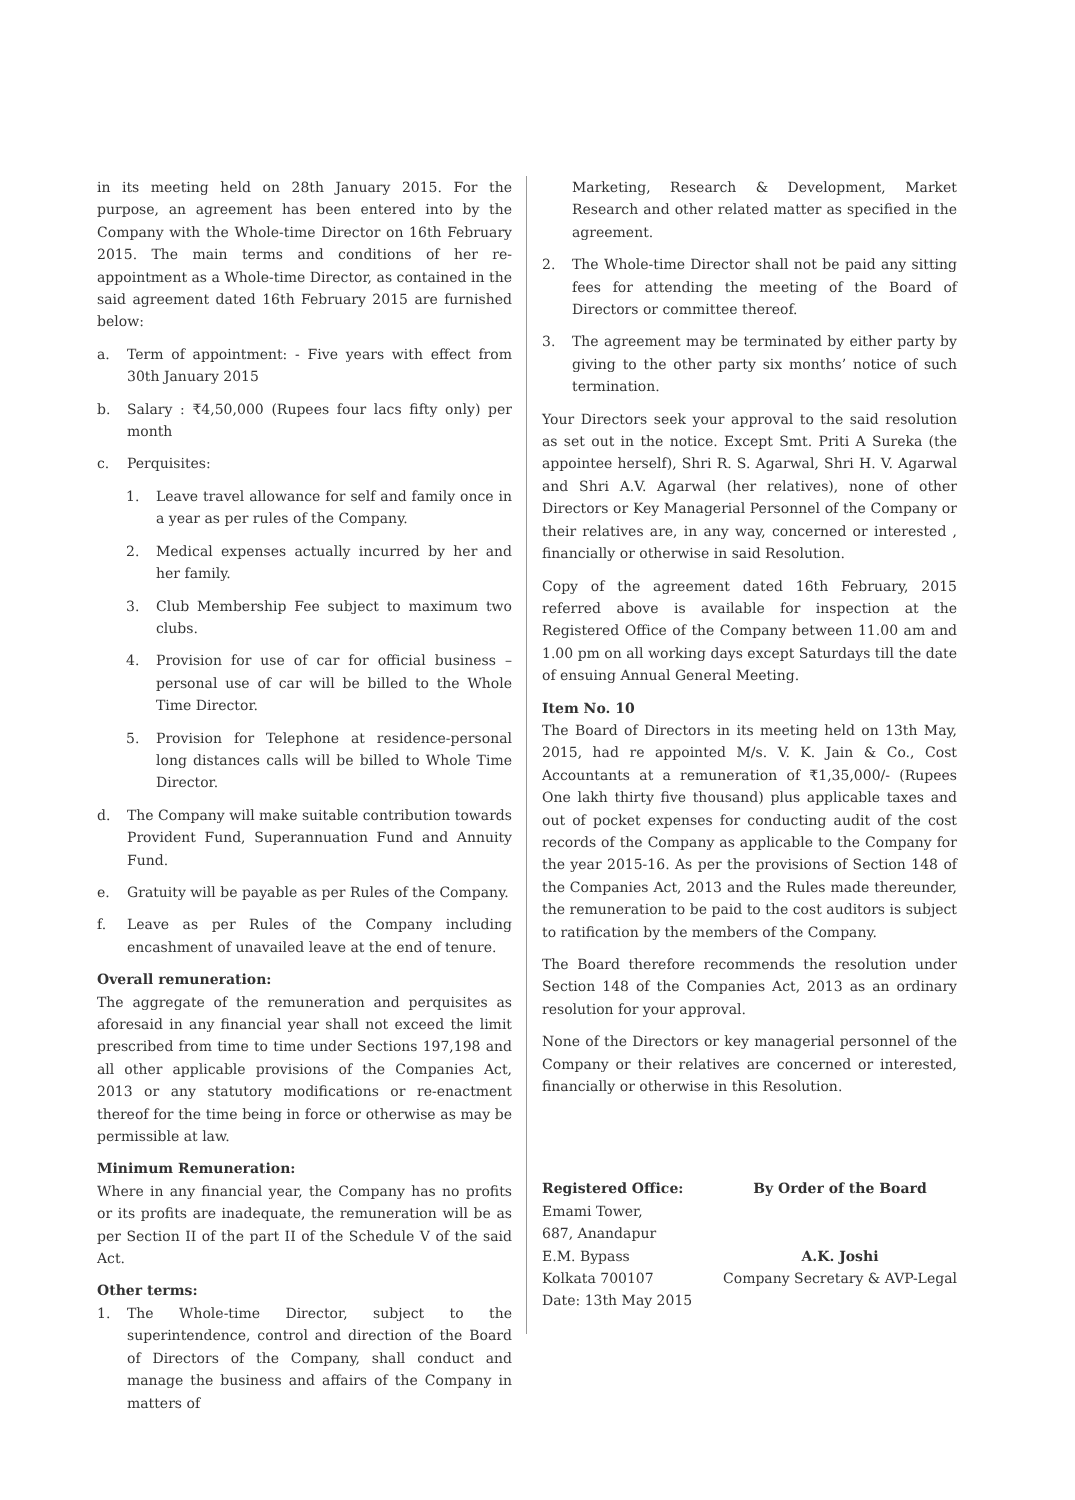in its meeting held on 28th January 2015. For the purpose, an agreement has been entered into by the Company with the Whole-time Director on 16th February 2015. The main terms and conditions of her re-appointment as a Whole-time Director, as contained in the said agreement dated 16th February 2015 are furnished below:
a. Term of appointment: - Five years with effect from 30th January 2015
b. Salary : ₹4,50,000 (Rupees four lacs fifty only) per month
c. Perquisites:
1. Leave travel allowance for self and family once in a year as per rules of the Company.
2. Medical expenses actually incurred by her and her family.
3. Club Membership Fee subject to maximum two clubs.
4. Provision for use of car for official business – personal use of car will be billed to the Whole Time Director.
5. Provision for Telephone at residence-personal long distances calls will be billed to Whole Time Director.
d. The Company will make suitable contribution towards Provident Fund, Superannuation Fund and Annuity Fund.
e. Gratuity will be payable as per Rules of the Company.
f. Leave as per Rules of the Company including encashment of unavailed leave at the end of tenure.
Overall remuneration:
The aggregate of the remuneration and perquisites as aforesaid in any financial year shall not exceed the limit prescribed from time to time under Sections 197,198 and all other applicable provisions of the Companies Act, 2013 or any statutory modifications or re-enactment thereof for the time being in force or otherwise as may be permissible at law.
Minimum Remuneration:
Where in any financial year, the Company has no profits or its profits are inadequate, the remuneration will be as per Section II of the part II of the Schedule V of the said Act.
Other terms:
1. The Whole-time Director, subject to the superintendence, control and direction of the Board of Directors of the Company, shall conduct and manage the business and affairs of the Company in matters of
Marketing, Research & Development, Market Research and other related matter as specified in the agreement.
2. The Whole-time Director shall not be paid any sitting fees for attending the meeting of the Board of Directors or committee thereof.
3. The agreement may be terminated by either party by giving to the other party six months’ notice of such termination.
Your Directors seek your approval to the said resolution as set out in the notice. Except Smt. Priti A Sureka (the appointee herself), Shri R. S. Agarwal, Shri H. V. Agarwal and Shri A.V. Agarwal (her relatives), none of other Directors or Key Managerial Personnel of the Company or their relatives are, in any way, concerned or interested , financially or otherwise in said Resolution.
Copy of the agreement dated 16th February, 2015 referred above is available for inspection at the Registered Office of the Company between 11.00 am and 1.00 pm on all working days except Saturdays till the date of ensuing Annual General Meeting.
Item No. 10
The Board of Directors in its meeting held on 13th May, 2015, had re appointed M/s. V. K. Jain & Co., Cost Accountants at a remuneration of ₹1,35,000/- (Rupees One lakh thirty five thousand) plus applicable taxes and out of pocket expenses for conducting audit of the cost records of the Company as applicable to the Company for the year 2015-16. As per the provisions of Section 148 of the Companies Act, 2013 and the Rules made thereunder, the remuneration to be paid to the cost auditors is subject to ratification by the members of the Company.
The Board therefore recommends the resolution under Section 148 of the Companies Act, 2013 as an ordinary resolution for your approval.
None of the Directors or key managerial personnel of the Company or their relatives are concerned or interested, financially or otherwise in this Resolution.
Registered Office:
Emami Tower,
687, Anandapur
E.M. Bypass
Kolkata 700107
Date: 13th May 2015
By Order of the Board
A.K. Joshi
Company Secretary & AVP-Legal